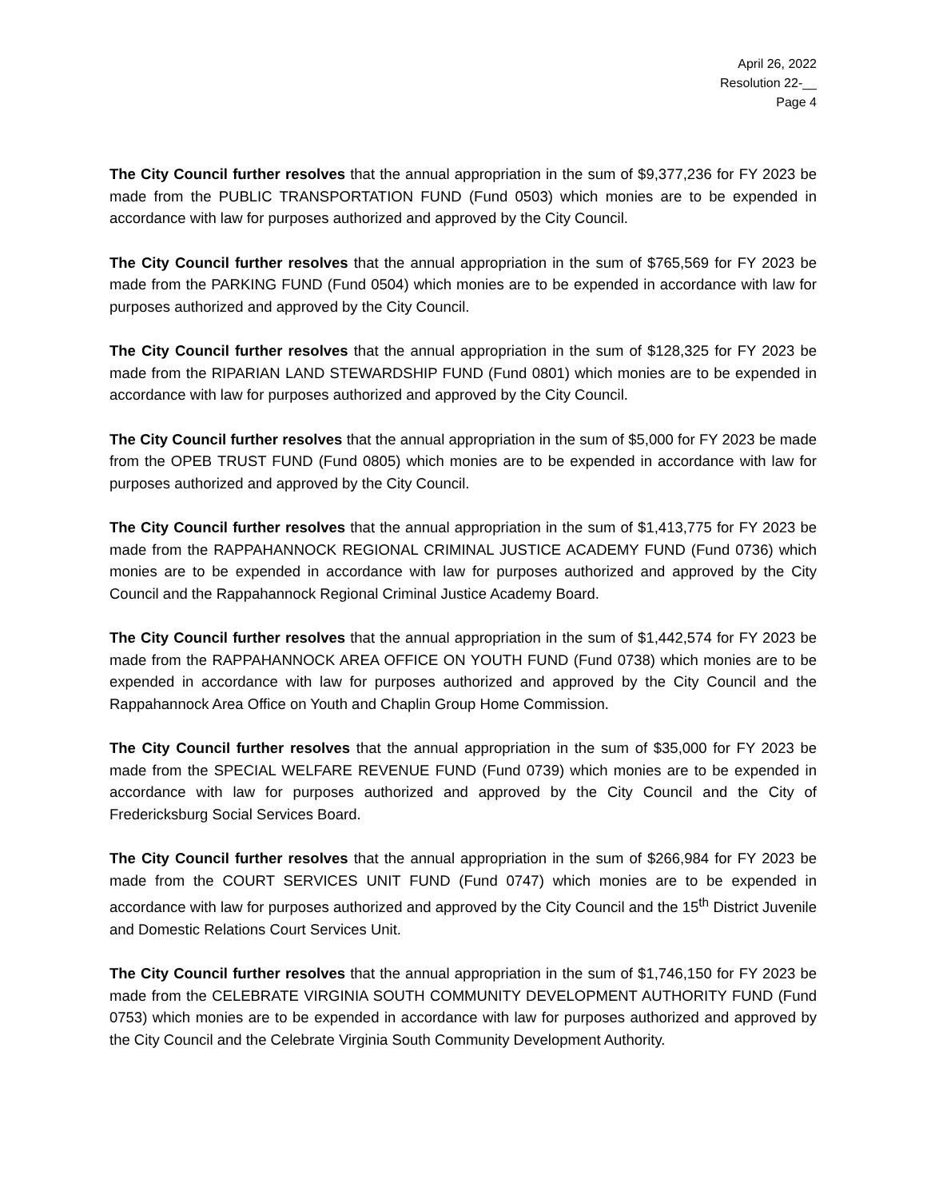April 26, 2022
Resolution 22-__
Page 4
The City Council further resolves that the annual appropriation in the sum of $9,377,236 for FY 2023 be made from the PUBLIC TRANSPORTATION FUND (Fund 0503) which monies are to be expended in accordance with law for purposes authorized and approved by the City Council.
The City Council further resolves that the annual appropriation in the sum of $765,569 for FY 2023 be made from the PARKING FUND (Fund 0504) which monies are to be expended in accordance with law for purposes authorized and approved by the City Council.
The City Council further resolves that the annual appropriation in the sum of $128,325 for FY 2023 be made from the RIPARIAN LAND STEWARDSHIP FUND (Fund 0801) which monies are to be expended in accordance with law for purposes authorized and approved by the City Council.
The City Council further resolves that the annual appropriation in the sum of $5,000 for FY 2023 be made from the OPEB TRUST FUND (Fund 0805) which monies are to be expended in accordance with law for purposes authorized and approved by the City Council.
The City Council further resolves that the annual appropriation in the sum of $1,413,775 for FY 2023 be made from the RAPPAHANNOCK REGIONAL CRIMINAL JUSTICE ACADEMY FUND (Fund 0736) which monies are to be expended in accordance with law for purposes authorized and approved by the City Council and the Rappahannock Regional Criminal Justice Academy Board.
The City Council further resolves that the annual appropriation in the sum of $1,442,574 for FY 2023 be made from the RAPPAHANNOCK AREA OFFICE ON YOUTH FUND (Fund 0738) which monies are to be expended in accordance with law for purposes authorized and approved by the City Council and the Rappahannock Area Office on Youth and Chaplin Group Home Commission.
The City Council further resolves that the annual appropriation in the sum of $35,000 for FY 2023 be made from the SPECIAL WELFARE REVENUE FUND (Fund 0739) which monies are to be expended in accordance with law for purposes authorized and approved by the City Council and the City of Fredericksburg Social Services Board.
The City Council further resolves that the annual appropriation in the sum of $266,984 for FY 2023 be made from the COURT SERVICES UNIT FUND (Fund 0747) which monies are to be expended in accordance with law for purposes authorized and approved by the City Council and the 15<sup>th</sup> District Juvenile and Domestic Relations Court Services Unit.
The City Council further resolves that the annual appropriation in the sum of $1,746,150 for FY 2023 be made from the CELEBRATE VIRGINIA SOUTH COMMUNITY DEVELOPMENT AUTHORITY FUND (Fund 0753) which monies are to be expended in accordance with law for purposes authorized and approved by the City Council and the Celebrate Virginia South Community Development Authority.